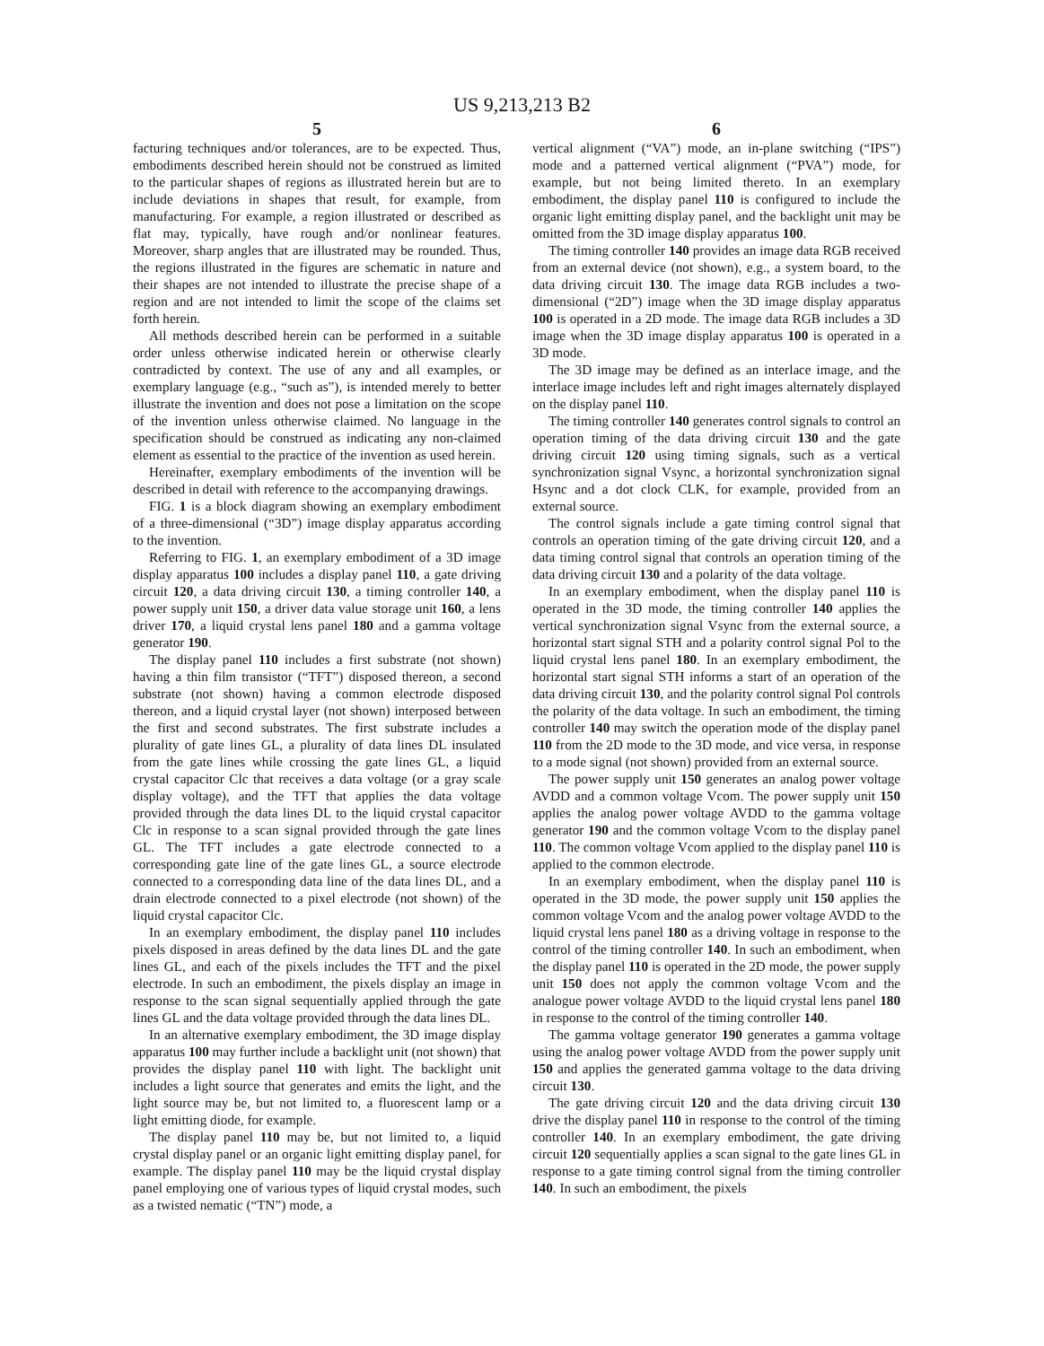US 9,213,213 B2
5
facturing techniques and/or tolerances, are to be expected. Thus, embodiments described herein should not be construed as limited to the particular shapes of regions as illustrated herein but are to include deviations in shapes that result, for example, from manufacturing. For example, a region illustrated or described as flat may, typically, have rough and/or nonlinear features. Moreover, sharp angles that are illustrated may be rounded. Thus, the regions illustrated in the figures are schematic in nature and their shapes are not intended to illustrate the precise shape of a region and are not intended to limit the scope of the claims set forth herein.
All methods described herein can be performed in a suitable order unless otherwise indicated herein or otherwise clearly contradicted by context. The use of any and all examples, or exemplary language (e.g., “such as”), is intended merely to better illustrate the invention and does not pose a limitation on the scope of the invention unless otherwise claimed. No language in the specification should be construed as indicating any non-claimed element as essential to the practice of the invention as used herein.
Hereinafter, exemplary embodiments of the invention will be described in detail with reference to the accompanying drawings.
FIG. 1 is a block diagram showing an exemplary embodiment of a three-dimensional (“3D”) image display apparatus according to the invention.
Referring to FIG. 1, an exemplary embodiment of a 3D image display apparatus 100 includes a display panel 110, a gate driving circuit 120, a data driving circuit 130, a timing controller 140, a power supply unit 150, a driver data value storage unit 160, a lens driver 170, a liquid crystal lens panel 180 and a gamma voltage generator 190.
The display panel 110 includes a first substrate (not shown) having a thin film transistor (“TFT”) disposed thereon, a second substrate (not shown) having a common electrode disposed thereon, and a liquid crystal layer (not shown) interposed between the first and second substrates. The first substrate includes a plurality of gate lines GL, a plurality of data lines DL insulated from the gate lines while crossing the gate lines GL, a liquid crystal capacitor Clc that receives a data voltage (or a gray scale display voltage), and the TFT that applies the data voltage provided through the data lines DL to the liquid crystal capacitor Clc in response to a scan signal provided through the gate lines GL. The TFT includes a gate electrode connected to a corresponding gate line of the gate lines GL, a source electrode connected to a corresponding data line of the data lines DL, and a drain electrode connected to a pixel electrode (not shown) of the liquid crystal capacitor Clc.
In an exemplary embodiment, the display panel 110 includes pixels disposed in areas defined by the data lines DL and the gate lines GL, and each of the pixels includes the TFT and the pixel electrode. In such an embodiment, the pixels display an image in response to the scan signal sequentially applied through the gate lines GL and the data voltage provided through the data lines DL.
In an alternative exemplary embodiment, the 3D image display apparatus 100 may further include a backlight unit (not shown) that provides the display panel 110 with light. The backlight unit includes a light source that generates and emits the light, and the light source may be, but not limited to, a fluorescent lamp or a light emitting diode, for example.
The display panel 110 may be, but not limited to, a liquid crystal display panel or an organic light emitting display panel, for example. The display panel 110 may be the liquid crystal display panel employing one of various types of liquid crystal modes, such as a twisted nematic (“TN”) mode, a
6
vertical alignment (“VA”) mode, an in-plane switching (“IPS”) mode and a patterned vertical alignment (“PVA”) mode, for example, but not being limited thereto. In an exemplary embodiment, the display panel 110 is configured to include the organic light emitting display panel, and the backlight unit may be omitted from the 3D image display apparatus 100.
The timing controller 140 provides an image data RGB received from an external device (not shown), e.g., a system board, to the data driving circuit 130. The image data RGB includes a two-dimensional (“2D”) image when the 3D image display apparatus 100 is operated in a 2D mode. The image data RGB includes a 3D image when the 3D image display apparatus 100 is operated in a 3D mode.
The 3D image may be defined as an interlace image, and the interlace image includes left and right images alternately displayed on the display panel 110.
The timing controller 140 generates control signals to control an operation timing of the data driving circuit 130 and the gate driving circuit 120 using timing signals, such as a vertical synchronization signal Vsync, a horizontal synchronization signal Hsync and a dot clock CLK, for example, provided from an external source.
The control signals include a gate timing control signal that controls an operation timing of the gate driving circuit 120, and a data timing control signal that controls an operation timing of the data driving circuit 130 and a polarity of the data voltage.
In an exemplary embodiment, when the display panel 110 is operated in the 3D mode, the timing controller 140 applies the vertical synchronization signal Vsync from the external source, a horizontal start signal STH and a polarity control signal Pol to the liquid crystal lens panel 180. In an exemplary embodiment, the horizontal start signal STH informs a start of an operation of the data driving circuit 130, and the polarity control signal Pol controls the polarity of the data voltage. In such an embodiment, the timing controller 140 may switch the operation mode of the display panel 110 from the 2D mode to the 3D mode, and vice versa, in response to a mode signal (not shown) provided from an external source.
The power supply unit 150 generates an analog power voltage AVDD and a common voltage Vcom. The power supply unit 150 applies the analog power voltage AVDD to the gamma voltage generator 190 and the common voltage Vcom to the display panel 110. The common voltage Vcom applied to the display panel 110 is applied to the common electrode.
In an exemplary embodiment, when the display panel 110 is operated in the 3D mode, the power supply unit 150 applies the common voltage Vcom and the analog power voltage AVDD to the liquid crystal lens panel 180 as a driving voltage in response to the control of the timing controller 140. In such an embodiment, when the display panel 110 is operated in the 2D mode, the power supply unit 150 does not apply the common voltage Vcom and the analogue power voltage AVDD to the liquid crystal lens panel 180 in response to the control of the timing controller 140.
The gamma voltage generator 190 generates a gamma voltage using the analog power voltage AVDD from the power supply unit 150 and applies the generated gamma voltage to the data driving circuit 130.
The gate driving circuit 120 and the data driving circuit 130 drive the display panel 110 in response to the control of the timing controller 140. In an exemplary embodiment, the gate driving circuit 120 sequentially applies a scan signal to the gate lines GL in response to a gate timing control signal from the timing controller 140. In such an embodiment, the pixels